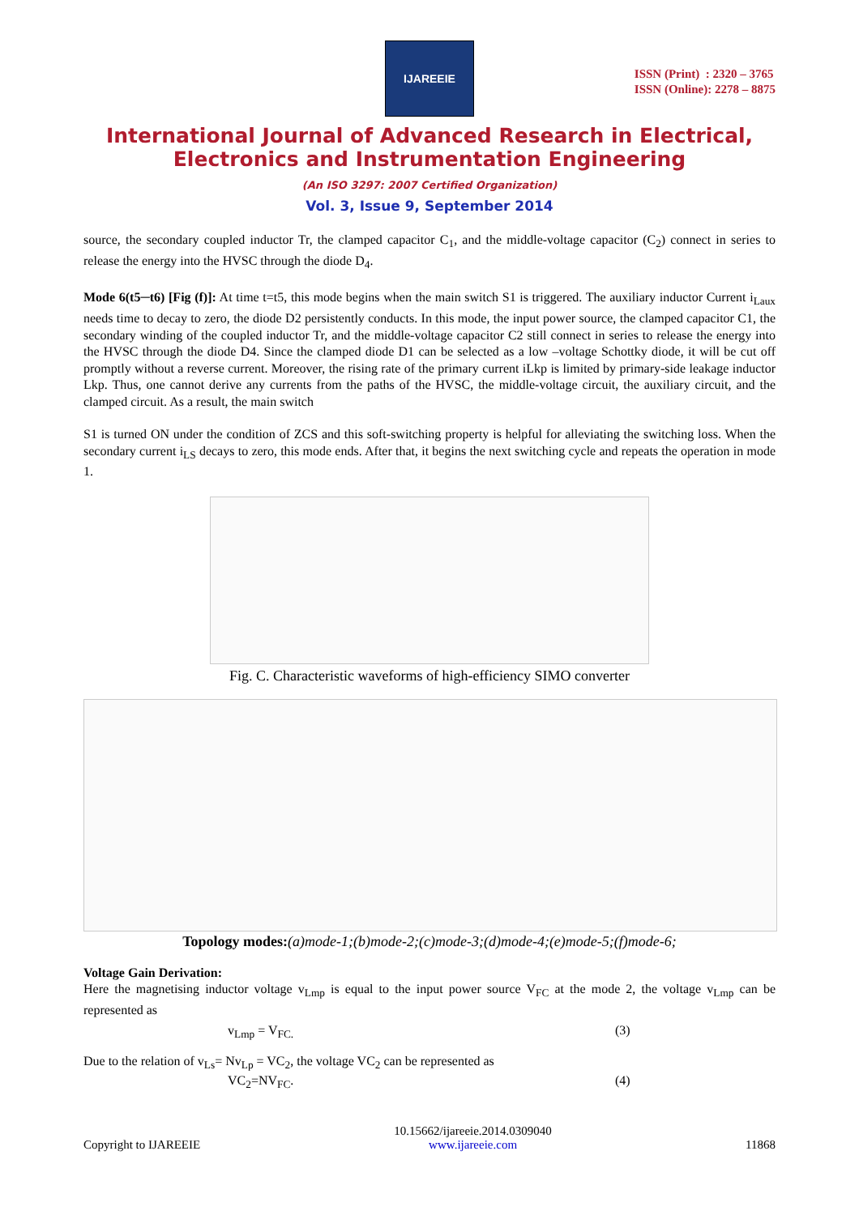IJAREEIE
ISSN (Print) : 2320 – 3765
ISSN (Online): 2278 – 8875
International Journal of Advanced Research in Electrical,
Electronics and Instrumentation Engineering
(An ISO 3297: 2007 Certified Organization)
Vol. 3, Issue 9, September 2014
source, the secondary coupled inductor Tr, the clamped capacitor C<sub>1</sub>, and the middle-voltage capacitor (C<sub>2</sub>) connect in series to release the energy into the HVSC through the diode D<sub>4</sub>.
Mode 6(t5─t6) [Fig (f)]: At time t=t5, this mode begins when the main switch S1 is triggered. The auxiliary inductor Current i<sub>Laux</sub> needs time to decay to zero, the diode D2 persistently conducts. In this mode, the input power source, the clamped capacitor C1, the secondary winding of the coupled inductor Tr, and the middle-voltage capacitor C2 still connect in series to release the energy into the HVSC through the diode D4. Since the clamped diode D1 can be selected as a low –voltage Schottky diode, it will be cut off promptly without a reverse current. Moreover, the rising rate of the primary current iLkp is limited by primary-side leakage inductor Lkp. Thus, one cannot derive any currents from the paths of the HVSC, the middle-voltage circuit, the auxiliary circuit, and the clamped circuit. As a result, the main switch
S1 is turned ON under the condition of ZCS and this soft-switching property is helpful for alleviating the switching loss. When the secondary current i<sub>LS</sub> decays to zero, this mode ends. After that, it begins the next switching cycle and repeats the operation in mode 1.
Fig. C. Characteristic waveforms of high-efficiency SIMO converter
Topology modes:(a)mode-1;(b)mode-2;(c)mode-3;(d)mode-4;(e)mode-5;(f)mode-6;
Voltage Gain Derivation:
Here the magnetising inductor voltage v<sub>Lmp</sub> is equal to the input power source V<sub>FC</sub> at the mode 2, the voltage v<sub>Lmp</sub> can be represented as
v<sub>Lmp</sub> = V<sub>FC.</sub> (3)
Due to the relation of v<sub>Ls</sub>= Nv<sub>Lp</sub> = VC<sub>2</sub>, the voltage VC<sub>2</sub> can be represented as
VC<sub>2</sub>=NV<sub>FC</sub>. (4)
Copyright to IJAREEIE 10.15662/ijareeie.2014.0309040
www.ijareeie.com 11868